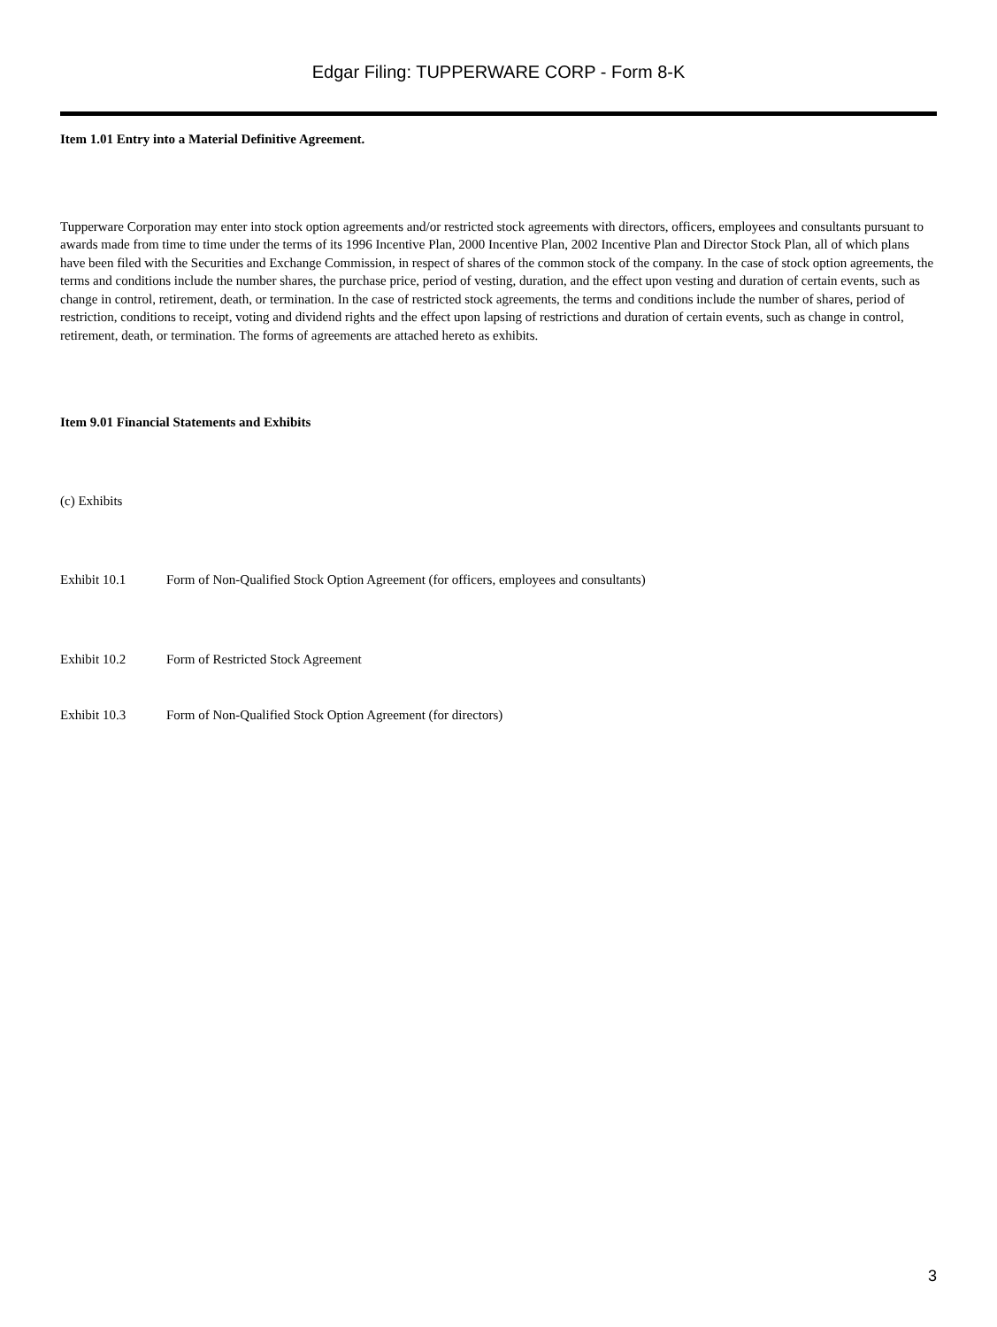Edgar Filing: TUPPERWARE CORP - Form 8-K
Item 1.01 Entry into a Material Definitive Agreement.
Tupperware Corporation may enter into stock option agreements and/or restricted stock agreements with directors, officers, employees and consultants pursuant to awards made from time to time under the terms of its 1996 Incentive Plan, 2000 Incentive Plan, 2002 Incentive Plan and Director Stock Plan, all of which plans have been filed with the Securities and Exchange Commission, in respect of shares of the common stock of the company. In the case of stock option agreements, the terms and conditions include the number shares, the purchase price, period of vesting, duration, and the effect upon vesting and duration of certain events, such as change in control, retirement, death, or termination. In the case of restricted stock agreements, the terms and conditions include the number of shares, period of restriction, conditions to receipt, voting and dividend rights and the effect upon lapsing of restrictions and duration of certain events, such as change in control, retirement, death, or termination. The forms of agreements are attached hereto as exhibits.
Item 9.01 Financial Statements and Exhibits
(c) Exhibits
Exhibit 10.1 Form of Non-Qualified Stock Option Agreement (for officers, employees and consultants)
Exhibit 10.2 Form of Restricted Stock Agreement
Exhibit 10.3 Form of Non-Qualified Stock Option Agreement (for directors)
3